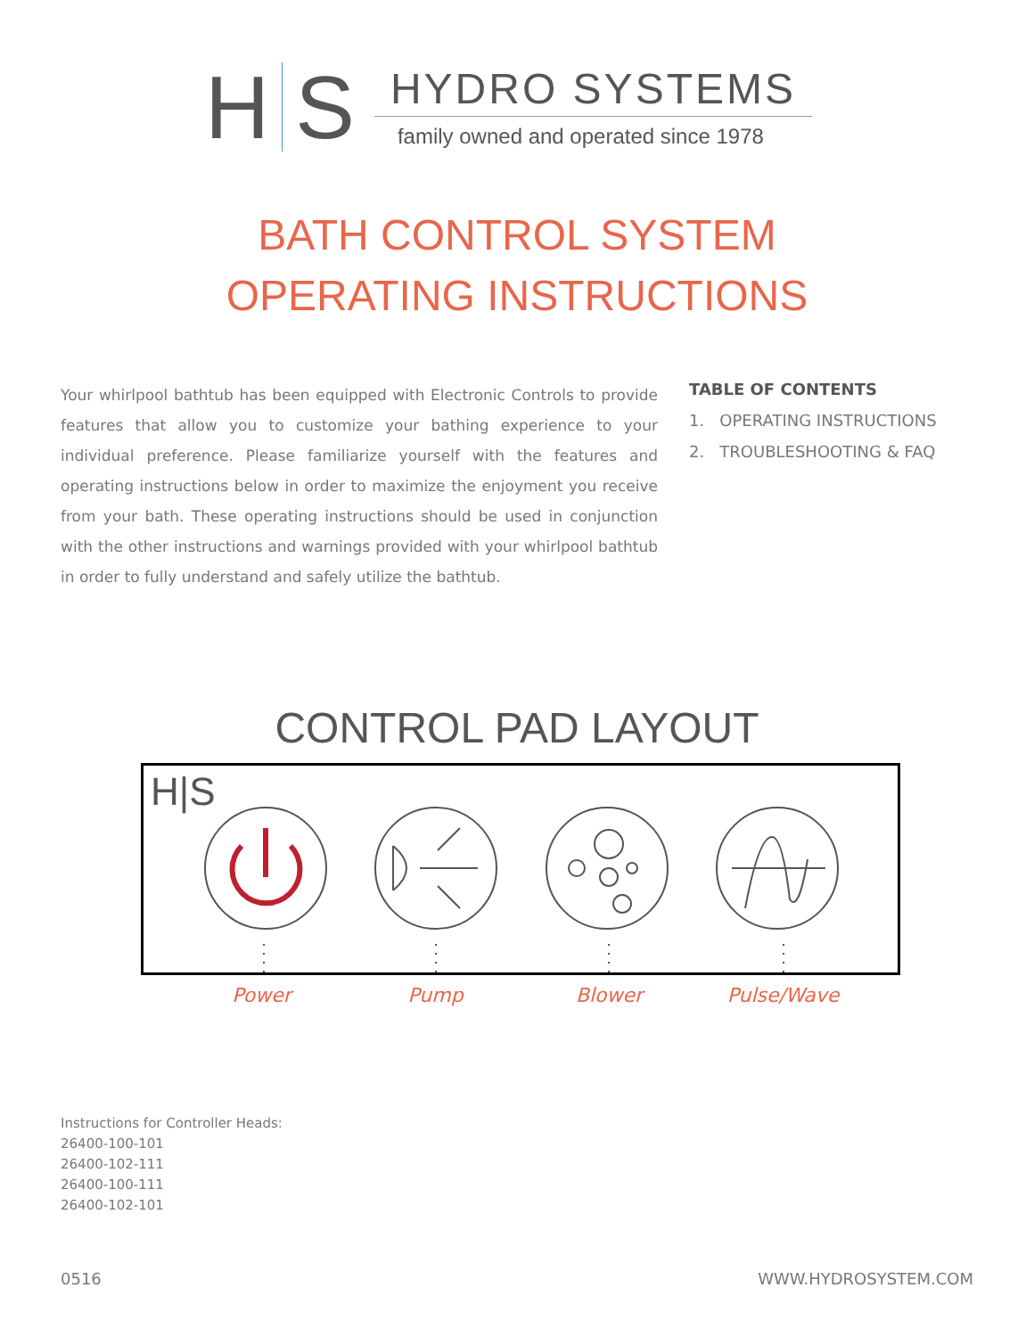H S
HYDRO SYSTEMS
family owned and operated since 1978
BATH CONTROL SYSTEM
OPERATING INSTRUCTIONS
Your whirlpool bathtub has been equipped with Electronic Controls to provide features that allow you to customize your bathing experience to your individual preference. Please familiarize yourself with the features and operating instructions below in order to maximize the enjoyment you receive from your bath. These operating instructions should be used in conjunction with the other instructions and warnings provided with your whirlpool bathtub in order to fully understand and safely utilize the bathtub.
TABLE OF CONTENTS
1. OPERATING INSTRUCTIONS
2. TROUBLESHOOTING & FAQ
CONTROL PAD LAYOUT
H|S
Power Pump Blower Pulse/Wave
Instructions for Controller Heads:
26400-100-101
26400-102-111
26400-100-111
26400-102-101
0516 WWW.HYDROSYSTEM.COM